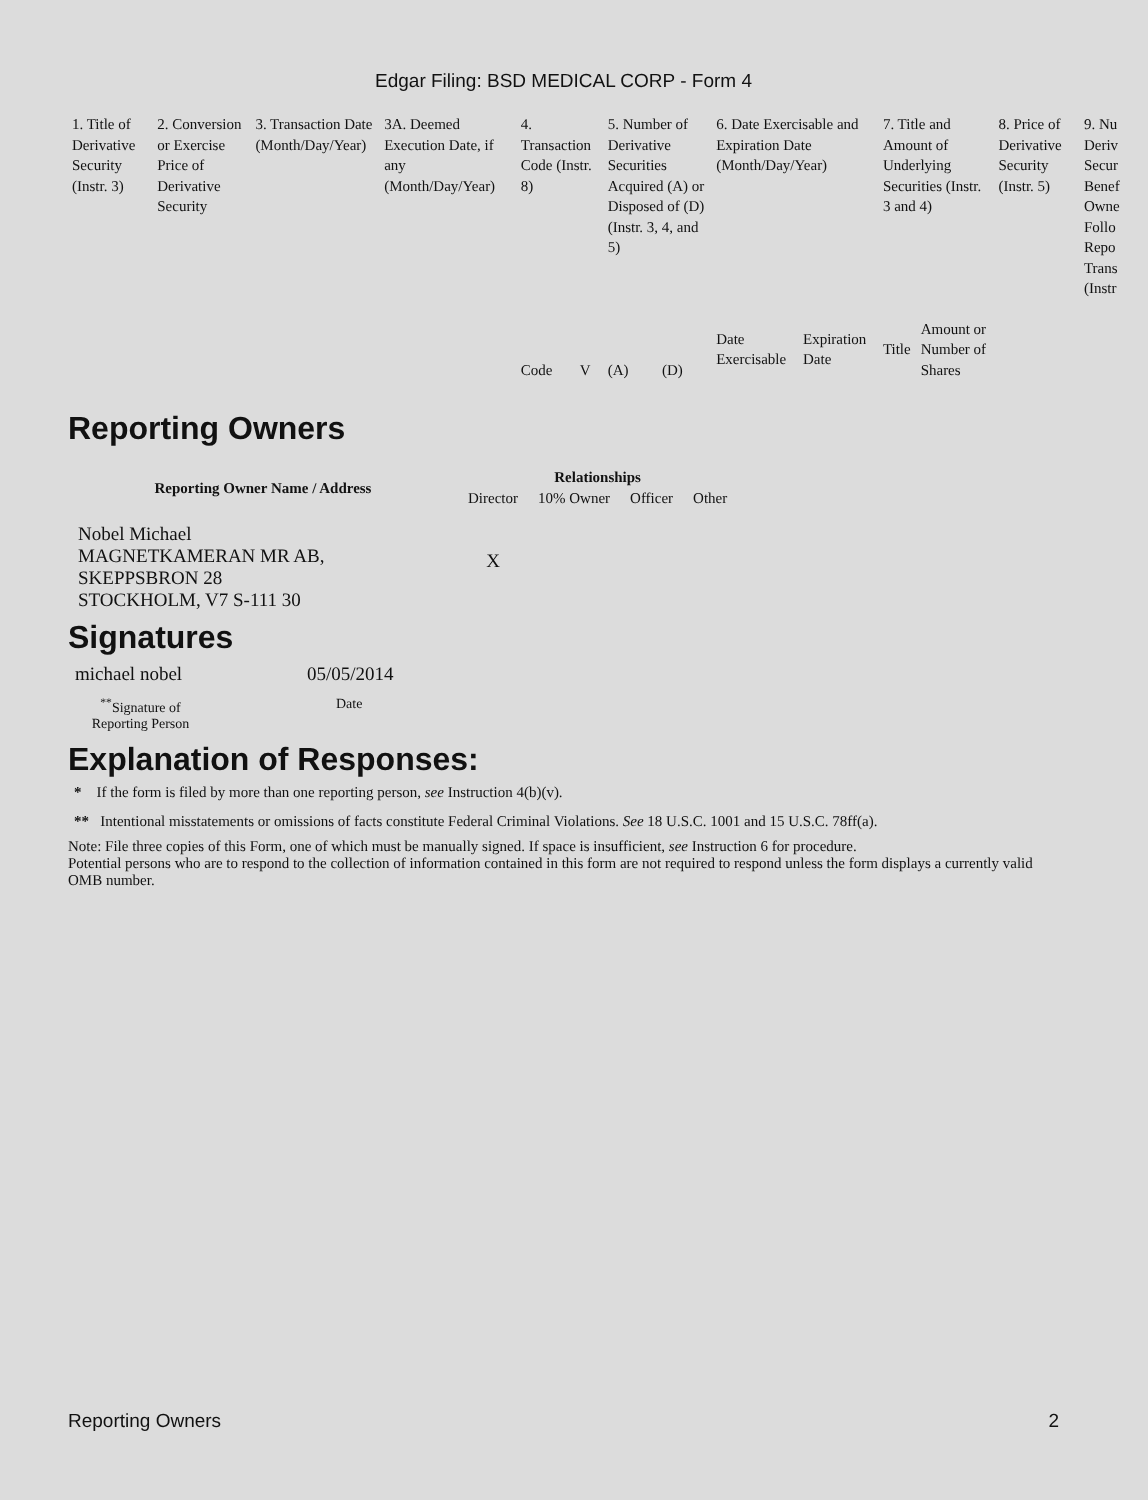Edgar Filing: BSD MEDICAL CORP - Form 4
| 1. Title of Derivative Security (Instr. 3) | 2. Conversion or Exercise Price of Derivative Security | 3. Transaction Date (Month/Day/Year) | 3A. Deemed Execution Date, if any (Month/Day/Year) | 4. Transaction Code (Instr. 8) | | 5. Number of Derivative Securities Acquired (A) or Disposed of (D) (Instr. 3, 4, and 5) | | 6. Date Exercisable and Expiration Date (Month/Day/Year) | | 7. Title and Amount of Underlying Securities (Instr. 3 and 4) | | 8. Price of Derivative Security (Instr. 5) | 9. Nu Deriv Secur Benef Owne Follo Repo Trans (Instr |
| | | | | Code | V | (A) | (D) | Date Exercisable | Expiration Date | Title | Amount or Number of Shares | | |
Reporting Owners
| Reporting Owner Name / Address | Relationships | | | |
| --- | --- | --- | --- | --- |
| | Director | 10% Owner | Officer | Other |
| Nobel Michael MAGNETKAMERAN MR AB, SKEPPSBRON 28 STOCKHOLM, V7 S-111 30 | X | | | |
Signatures
| michael nobel | 05/05/2014 |
| <sup>**</sup> Signature of Reporting Person | Date |
Explanation of Responses:
* If the form is filed by more than one reporting person, see Instruction 4(b)(v).
** Intentional misstatements or omissions of facts constitute Federal Criminal Violations. See 18 U.S.C. 1001 and 15 U.S.C. 78ff(a).
Note: File three copies of this Form, one of which must be manually signed. If space is insufficient, see Instruction 6 for procedure.
Potential persons who are to respond to the collection of information contained in this form are not required to respond unless the form displays a currently valid OMB number.
Reporting Owners 2